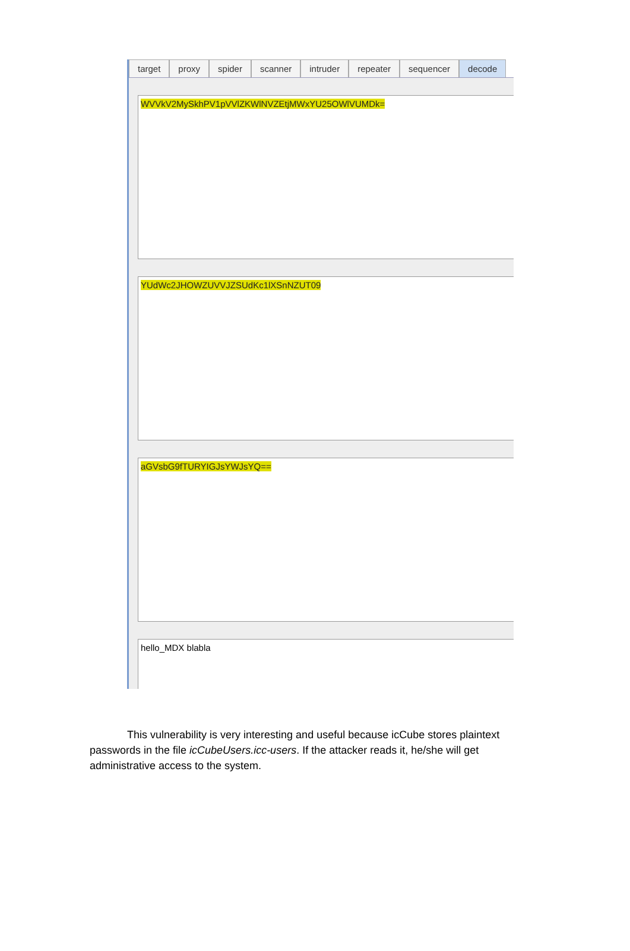target proxy spider scanner intruder repeater sequencer decode
WVVkV2MySkhPV1pVVlZKWlNVZEtjMWxYU25OWlVUMDk=
YUdWc2JHOWZUVVJZSUdKc1lXSnNZUT09
aGVsbG9fTURYIGJsYWJsYQ==
hello_MDX blabla
This vulnerability is very interesting and useful because icCube stores plaintext passwords in the file icCubeUsers.icc-users. If the attacker reads it, he/she will get administrative access to the system.